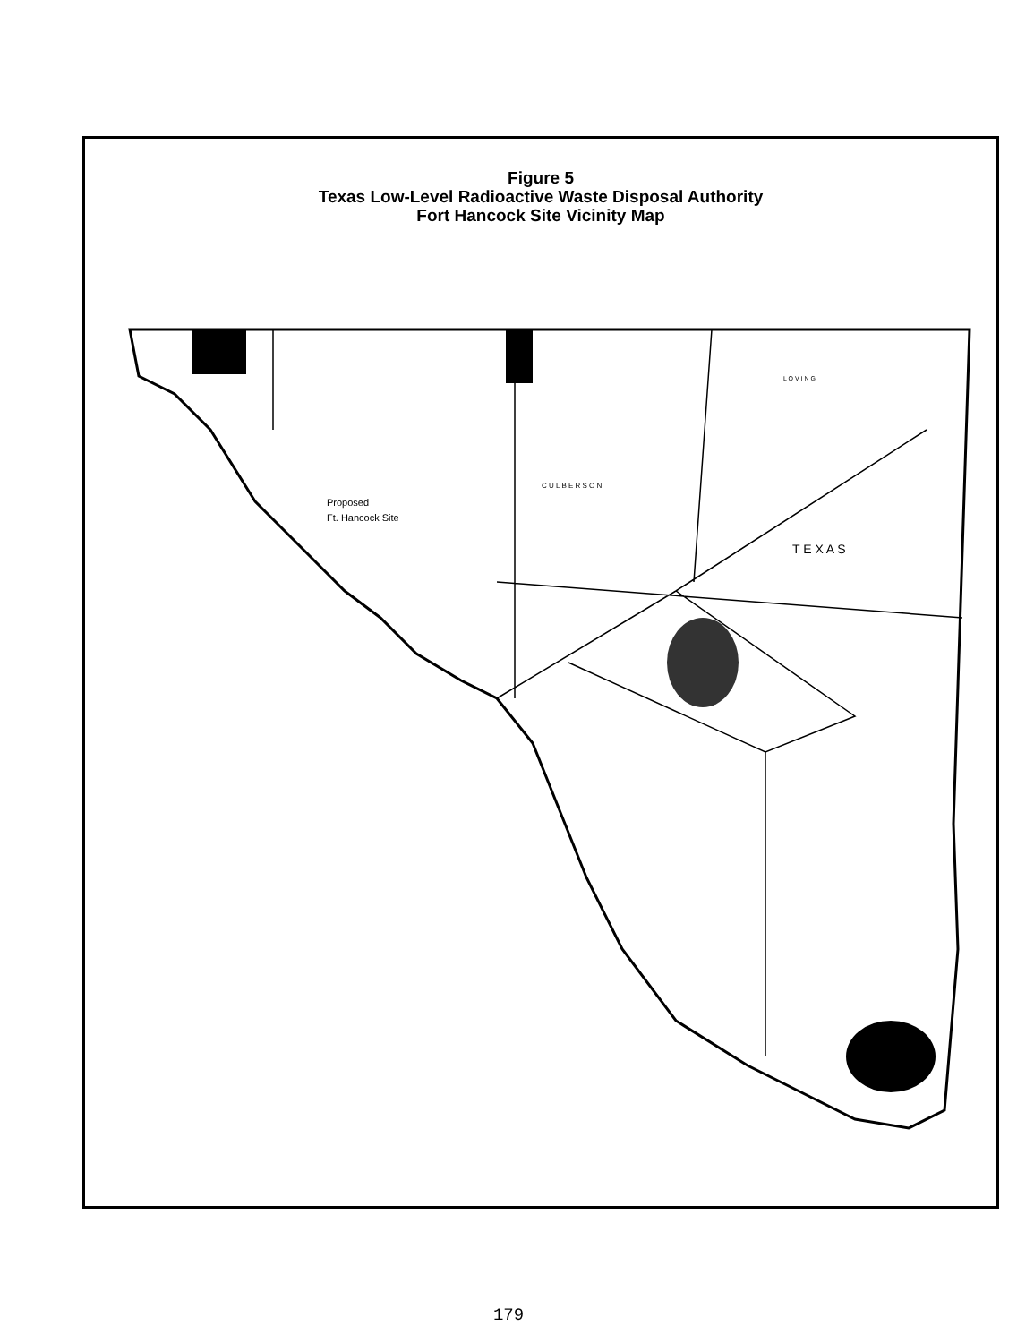Figure 5
Texas Low-Level Radioactive Waste Disposal Authority
Fort Hancock Site Vicinity Map
Proposed
Ft. Hancock Site
T E X A S
C U L B E R S O N
L O V I N G
179